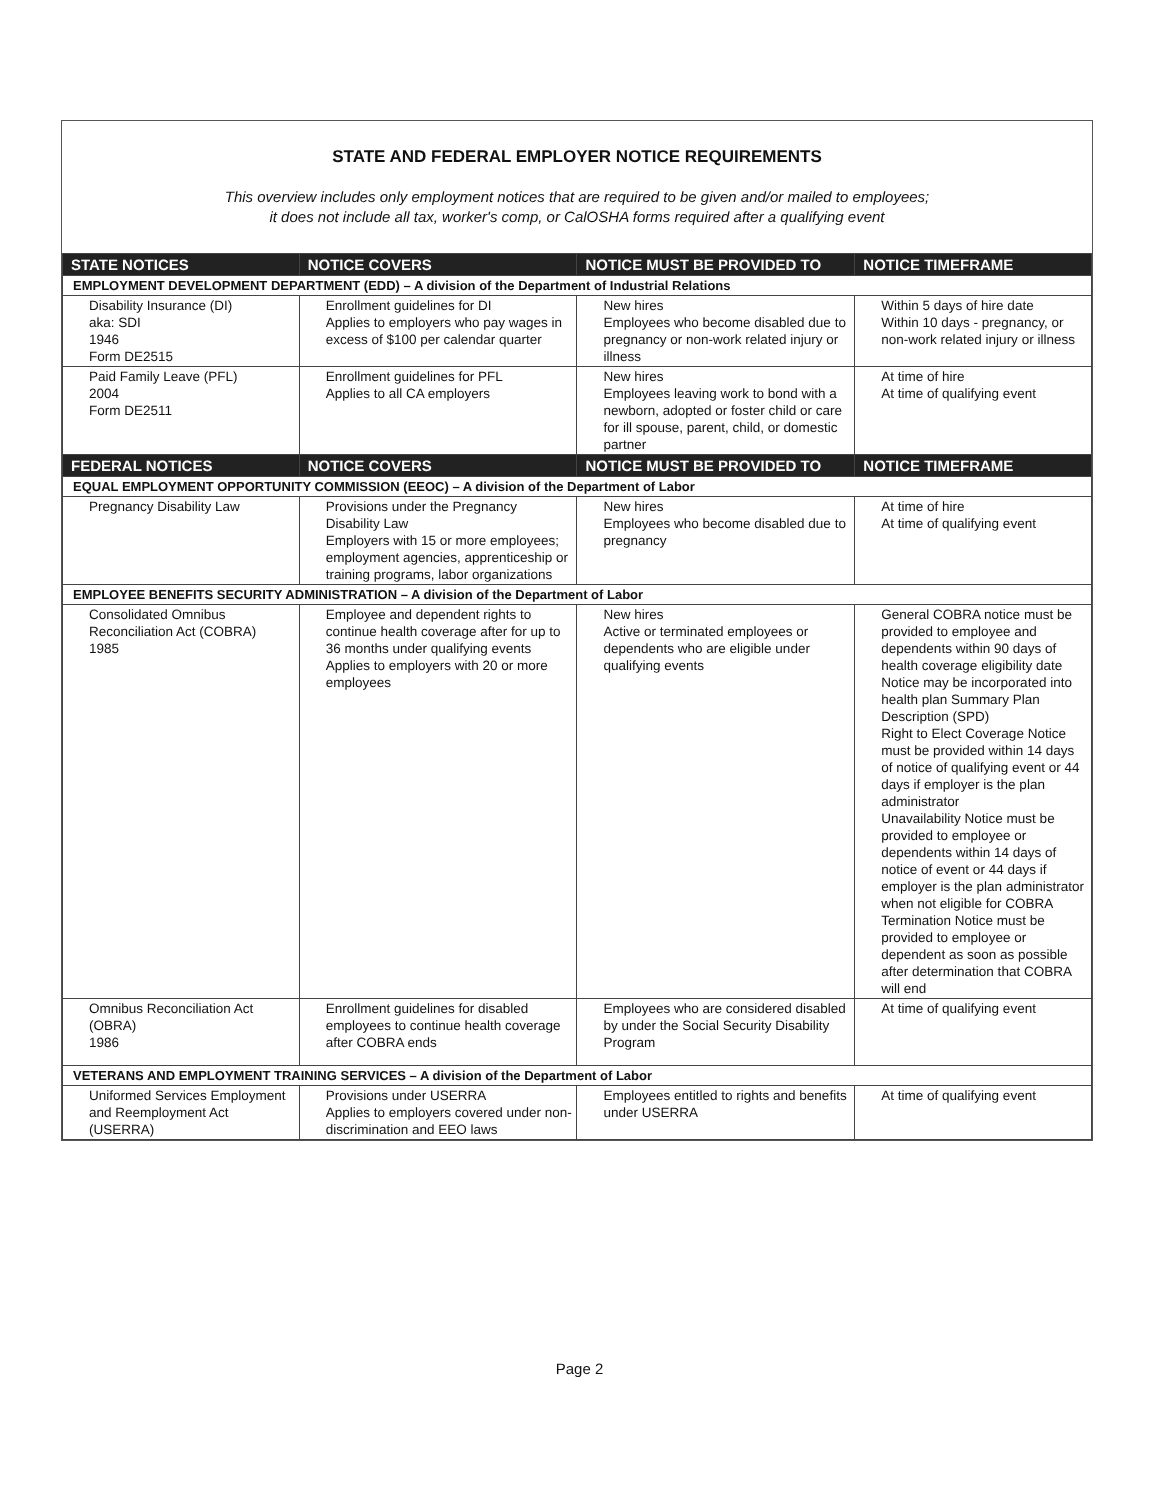STATE AND FEDERAL EMPLOYER NOTICE REQUIREMENTS
This overview includes only employment notices that are required to be given and/or mailed to employees;
it does not include all tax, worker's comp, or CalOSHA forms required after a qualifying event
| STATE NOTICES | NOTICE COVERS | NOTICE MUST BE PROVIDED TO | NOTICE TIMEFRAME |
| --- | --- | --- | --- |
| EMPLOYMENT DEVELOPMENT DEPARTMENT (EDD) – A division of the Department of Industrial Relations | | | |
| Disability Insurance (DI) aka: SDI 1946 Form DE2515 | Enrollment guidelines for DI Applies to employers who pay wages in excess of $100 per calendar quarter | New hires Employees who become disabled due to pregnancy or non-work related injury or illness | Within 5 days of hire date Within 10 days - pregnancy, or non-work related injury or illness |
| Paid Family Leave (PFL) 2004 Form DE2511 | Enrollment guidelines for PFL Applies to all CA employers | New hires Employees leaving work to bond with a newborn, adopted or foster child or care for ill spouse, parent, child, or domestic partner | At time of hire At time of qualifying event |
| FEDERAL NOTICES | NOTICE COVERS | NOTICE MUST BE PROVIDED TO | NOTICE TIMEFRAME |
| EQUAL EMPLOYMENT OPPORTUNITY COMMISSION (EEOC) – A division of the Department of Labor | | | |
| Pregnancy Disability Law | Provisions under the Pregnancy Disability Law Employers with 15 or more employees; employment agencies, apprenticeship or training programs, labor organizations | New hires Employees who become disabled due to pregnancy | At time of hire At time of qualifying event |
| EMPLOYEE BENEFITS SECURITY ADMINISTRATION – A division of the Department of Labor | | | |
| Consolidated Omnibus Reconciliation Act (COBRA) 1985 | Employee and dependent rights to continue health coverage after for up to 36 months under qualifying events Applies to employers with 20 or more employees | New hires Active or terminated employees or dependents who are eligible under qualifying events | General COBRA notice must be provided to employee and dependents within 90 days of health coverage eligibility date Notice may be incorporated into health plan Summary Plan Description (SPD) Right to Elect Coverage Notice must be provided within 14 days of notice of qualifying event or 44 days if employer is the plan administrator Unavailability Notice must be provided to employee or dependents within 14 days of notice of event or 44 days if employer is the plan administrator when not eligible for COBRA Termination Notice must be provided to employee or dependent as soon as possible after determination that COBRA will end |
| Omnibus Reconciliation Act (OBRA) 1986 | Enrollment guidelines for disabled employees to continue health coverage after COBRA ends | Employees who are considered disabled by under the Social Security Disability Program | At time of qualifying event |
| VETERANS AND EMPLOYMENT TRAINING SERVICES – A division of the Department of Labor | | | |
| Uniformed Services Employment and Reemployment Act (USERRA) | Provisions under USERRA Applies to employers covered under non-discrimination and EEO laws | Employees entitled to rights and benefits under USERRA | At time of qualifying event |
Page 2